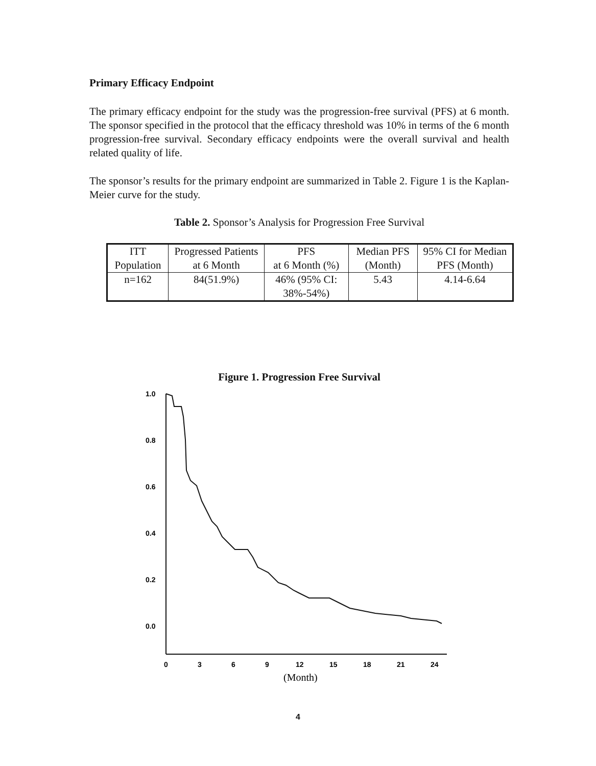Primary Efficacy Endpoint
The primary efficacy endpoint for the study was the progression-free survival (PFS) at 6 month. The sponsor specified in the protocol that the efficacy threshold was 10% in terms of the 6 month progression-free survival. Secondary efficacy endpoints were the overall survival and health related quality of life.
The sponsor’s results for the primary endpoint are summarized in Table 2. Figure 1 is the Kaplan-Meier curve for the study.
Table 2. Sponsor’s Analysis for Progression Free Survival
| ITT Population | Progressed Patients at 6 Month | PFS at 6 Month (%) | Median PFS (Month) | 95% CI for Median PFS (Month) |
| --- | --- | --- | --- | --- |
| n=162 | 84(51.9%) | 46% (95% CI: 38%-54%) | 5.43 | 4.14-6.64 |
Figure 1. Progression Free Survival
1.0
0.8
0.6
0.4
0.2
0.0
0
3
6
9
12
15
18
21
24
(Month)
4